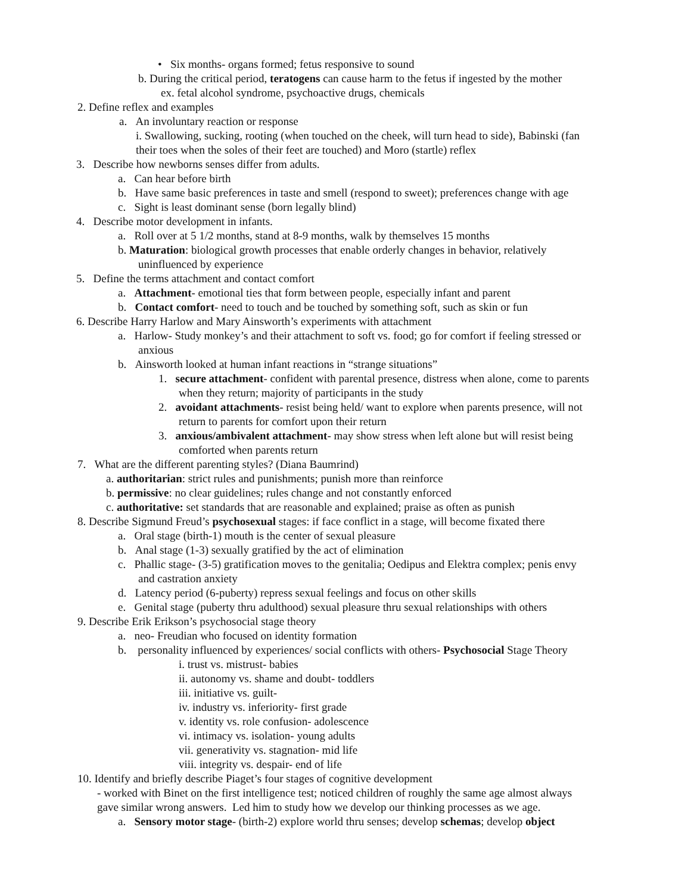• Six months- organs formed; fetus responsive to sound
b. During the critical period, teratogens can cause harm to the fetus if ingested by the mother
ex. fetal alcohol syndrome, psychoactive drugs, chemicals
2. Define reflex and examples
a. An involuntary reaction or response
i. Swallowing, sucking, rooting (when touched on the cheek, will turn head to side), Babinski (fan
their toes when the soles of their feet are touched) and Moro (startle) reflex
3. Describe how newborns senses differ from adults.
a. Can hear before birth
b. Have same basic preferences in taste and smell (respond to sweet); preferences change with age
c. Sight is least dominant sense (born legally blind)
4. Describe motor development in infants.
a. Roll over at 5 1/2 months, stand at 8-9 months, walk by themselves 15 months
b. Maturation: biological growth processes that enable orderly changes in behavior, relatively
uninfluenced by experience
5. Define the terms attachment and contact comfort
a. Attachment- emotional ties that form between people, especially infant and parent
b. Contact comfort- need to touch and be touched by something soft, such as skin or fun
6. Describe Harry Harlow and Mary Ainsworth’s experiments with attachment
a. Harlow- Study monkey’s and their attachment to soft vs. food; go for comfort if feeling stressed or
anxious
b. Ainsworth looked at human infant reactions in “strange situations”
1. secure attachment- confident with parental presence, distress when alone, come to parents
when they return; majority of participants in the study
2. avoidant attachments- resist being held/ want to explore when parents presence, will not
return to parents for comfort upon their return
3. anxious/ambivalent attachment- may show stress when left alone but will resist being
comforted when parents return
7. What are the different parenting styles? (Diana Baumrind)
a. authoritarian: strict rules and punishments; punish more than reinforce
b. permissive: no clear guidelines; rules change and not constantly enforced
c. authoritative: set standards that are reasonable and explained; praise as often as punish
8. Describe Sigmund Freud’s psychosexual stages: if face conflict in a stage, will become fixated there
a. Oral stage (birth-1) mouth is the center of sexual pleasure
b. Anal stage (1-3) sexually gratified by the act of elimination
c. Phallic stage- (3-5) gratification moves to the genitalia; Oedipus and Elektra complex; penis envy
and castration anxiety
d. Latency period (6-puberty) repress sexual feelings and focus on other skills
e. Genital stage (puberty thru adulthood) sexual pleasure thru sexual relationships with others
9. Describe Erik Erikson’s psychosocial stage theory
a. neo- Freudian who focused on identity formation
b. personality influenced by experiences/ social conflicts with others- Psychosocial Stage Theory
i. trust vs. mistrust- babies
ii. autonomy vs. shame and doubt- toddlers
iii. initiative vs. guilt-
iv. industry vs. inferiority- first grade
v. identity vs. role confusion- adolescence
vi. intimacy vs. isolation- young adults
vii. generativity vs. stagnation- mid life
viii. integrity vs. despair- end of life
10. Identify and briefly describe Piaget’s four stages of cognitive development
- worked with Binet on the first intelligence test; noticed children of roughly the same age almost always
gave similar wrong answers. Led him to study how we develop our thinking processes as we age.
a. Sensory motor stage- (birth-2) explore world thru senses; develop schemas; develop object